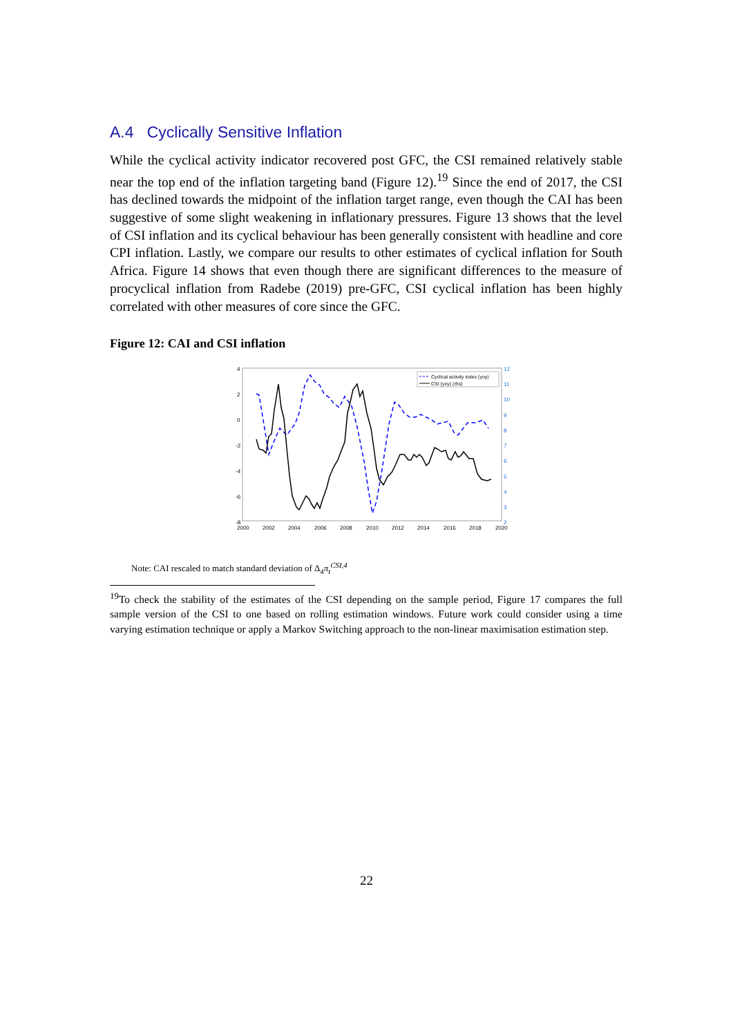A.4 Cyclically Sensitive Inflation
While the cyclical activity indicator recovered post GFC, the CSI remained relatively stable near the top end of the inflation targeting band (Figure 12).<sup>19</sup> Since the end of 2017, the CSI has declined towards the midpoint of the inflation target range, even though the CAI has been suggestive of some slight weakening in inflationary pressures. Figure 13 shows that the level of CSI inflation and its cyclical behaviour has been generally consistent with headline and core CPI inflation. Lastly, we compare our results to other estimates of cyclical inflation for South Africa. Figure 14 shows that even though there are significant differences to the measure of procyclical inflation from Radebe (2019) pre-GFC, CSI cyclical inflation has been highly correlated with other measures of core since the GFC.
Figure 12: CAI and CSI inflation
4
2
0
-2
-4
-6
-8
2000
2002
2004
2006
2008
2010
2012
2014
2016
2018
2020
12
11
10
9
8
7
6
5
4
3
2
Cyclical activity index (yoy)
CSI (yoy) (rhs)
Note: CAI rescaled to match standard deviation of Δ<sub>4</sub>π<sub>t</sub><sup>CSI,4</sup>
<sup>19</sup> To check the stability of the estimates of the CSI depending on the sample period, Figure 17 compares the full sample version of the CSI to one based on rolling estimation windows. Future work could consider using a time varying estimation technique or apply a Markov Switching approach to the non-linear maximisation estimation step.
22